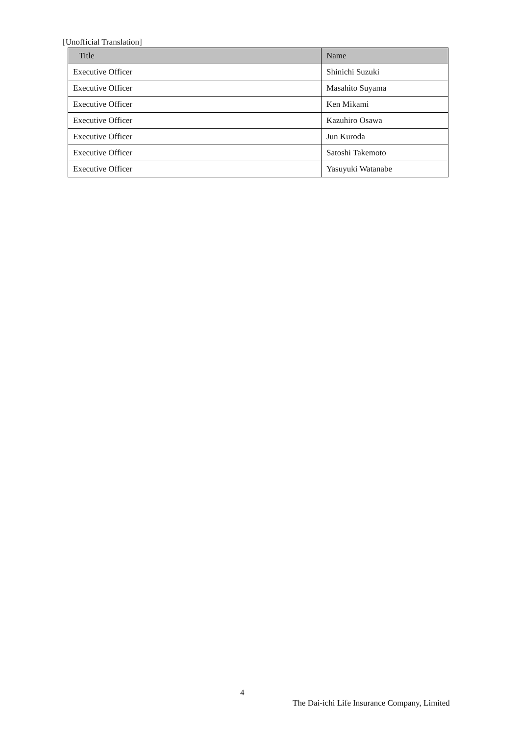[Unofficial Translation]
| Title | Name |
| --- | --- |
| Executive Officer | Shinichi Suzuki |
| Executive Officer | Masahito Suyama |
| Executive Officer | Ken Mikami |
| Executive Officer | Kazuhiro Osawa |
| Executive Officer | Jun Kuroda |
| Executive Officer | Satoshi Takemoto |
| Executive Officer | Yasuyuki Watanabe |
4
The Dai-ichi Life Insurance Company, Limited